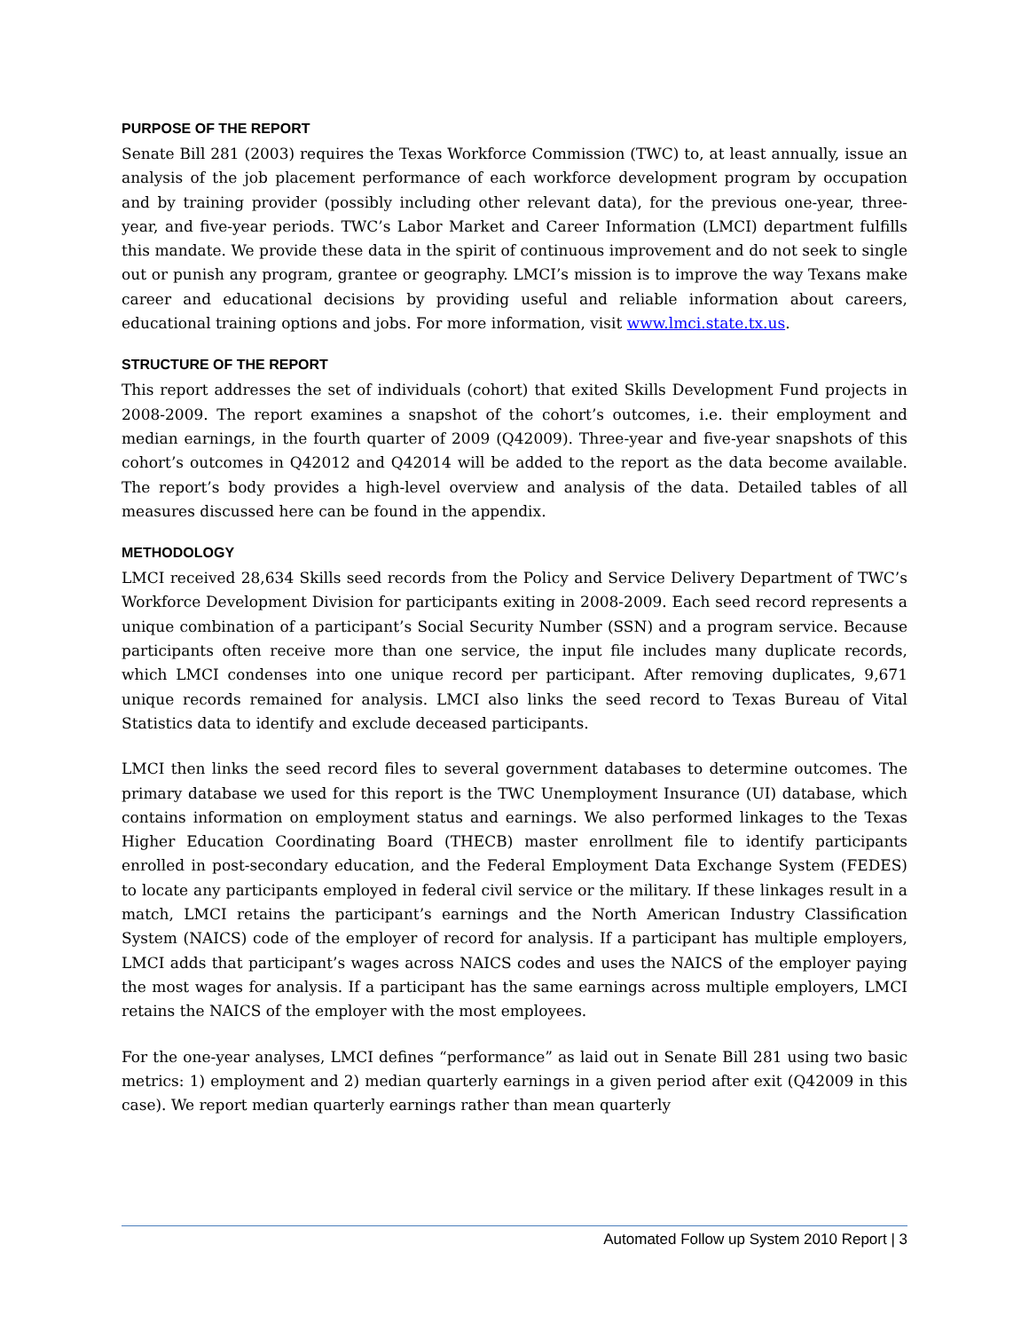PURPOSE OF THE REPORT
Senate Bill 281 (2003) requires the Texas Workforce Commission (TWC) to, at least annually, issue an analysis of the job placement performance of each workforce development program by occupation and by training provider (possibly including other relevant data), for the previous one-year, three-year, and five-year periods. TWC’s Labor Market and Career Information (LMCI) department fulfills this mandate. We provide these data in the spirit of continuous improvement and do not seek to single out or punish any program, grantee or geography. LMCI’s mission is to improve the way Texans make career and educational decisions by providing useful and reliable information about careers, educational training options and jobs. For more information, visit www.lmci.state.tx.us.
STRUCTURE OF THE REPORT
This report addresses the set of individuals (cohort) that exited Skills Development Fund projects in 2008-2009. The report examines a snapshot of the cohort’s outcomes, i.e. their employment and median earnings, in the fourth quarter of 2009 (Q42009). Three-year and five-year snapshots of this cohort’s outcomes in Q42012 and Q42014 will be added to the report as the data become available. The report’s body provides a high-level overview and analysis of the data. Detailed tables of all measures discussed here can be found in the appendix.
METHODOLOGY
LMCI received 28,634 Skills seed records from the Policy and Service Delivery Department of TWC’s Workforce Development Division for participants exiting in 2008-2009. Each seed record represents a unique combination of a participant’s Social Security Number (SSN) and a program service. Because participants often receive more than one service, the input file includes many duplicate records, which LMCI condenses into one unique record per participant. After removing duplicates, 9,671 unique records remained for analysis. LMCI also links the seed record to Texas Bureau of Vital Statistics data to identify and exclude deceased participants.
LMCI then links the seed record files to several government databases to determine outcomes. The primary database we used for this report is the TWC Unemployment Insurance (UI) database, which contains information on employment status and earnings. We also performed linkages to the Texas Higher Education Coordinating Board (THECB) master enrollment file to identify participants enrolled in post-secondary education, and the Federal Employment Data Exchange System (FEDES) to locate any participants employed in federal civil service or the military. If these linkages result in a match, LMCI retains the participant’s earnings and the North American Industry Classification System (NAICS) code of the employer of record for analysis. If a participant has multiple employers, LMCI adds that participant’s wages across NAICS codes and uses the NAICS of the employer paying the most wages for analysis. If a participant has the same earnings across multiple employers, LMCI retains the NAICS of the employer with the most employees.
For the one-year analyses, LMCI defines “performance” as laid out in Senate Bill 281 using two basic metrics: 1) employment and 2) median quarterly earnings in a given period after exit (Q42009 in this case). We report median quarterly earnings rather than mean quarterly
Automated Follow up System 2010 Report | 3